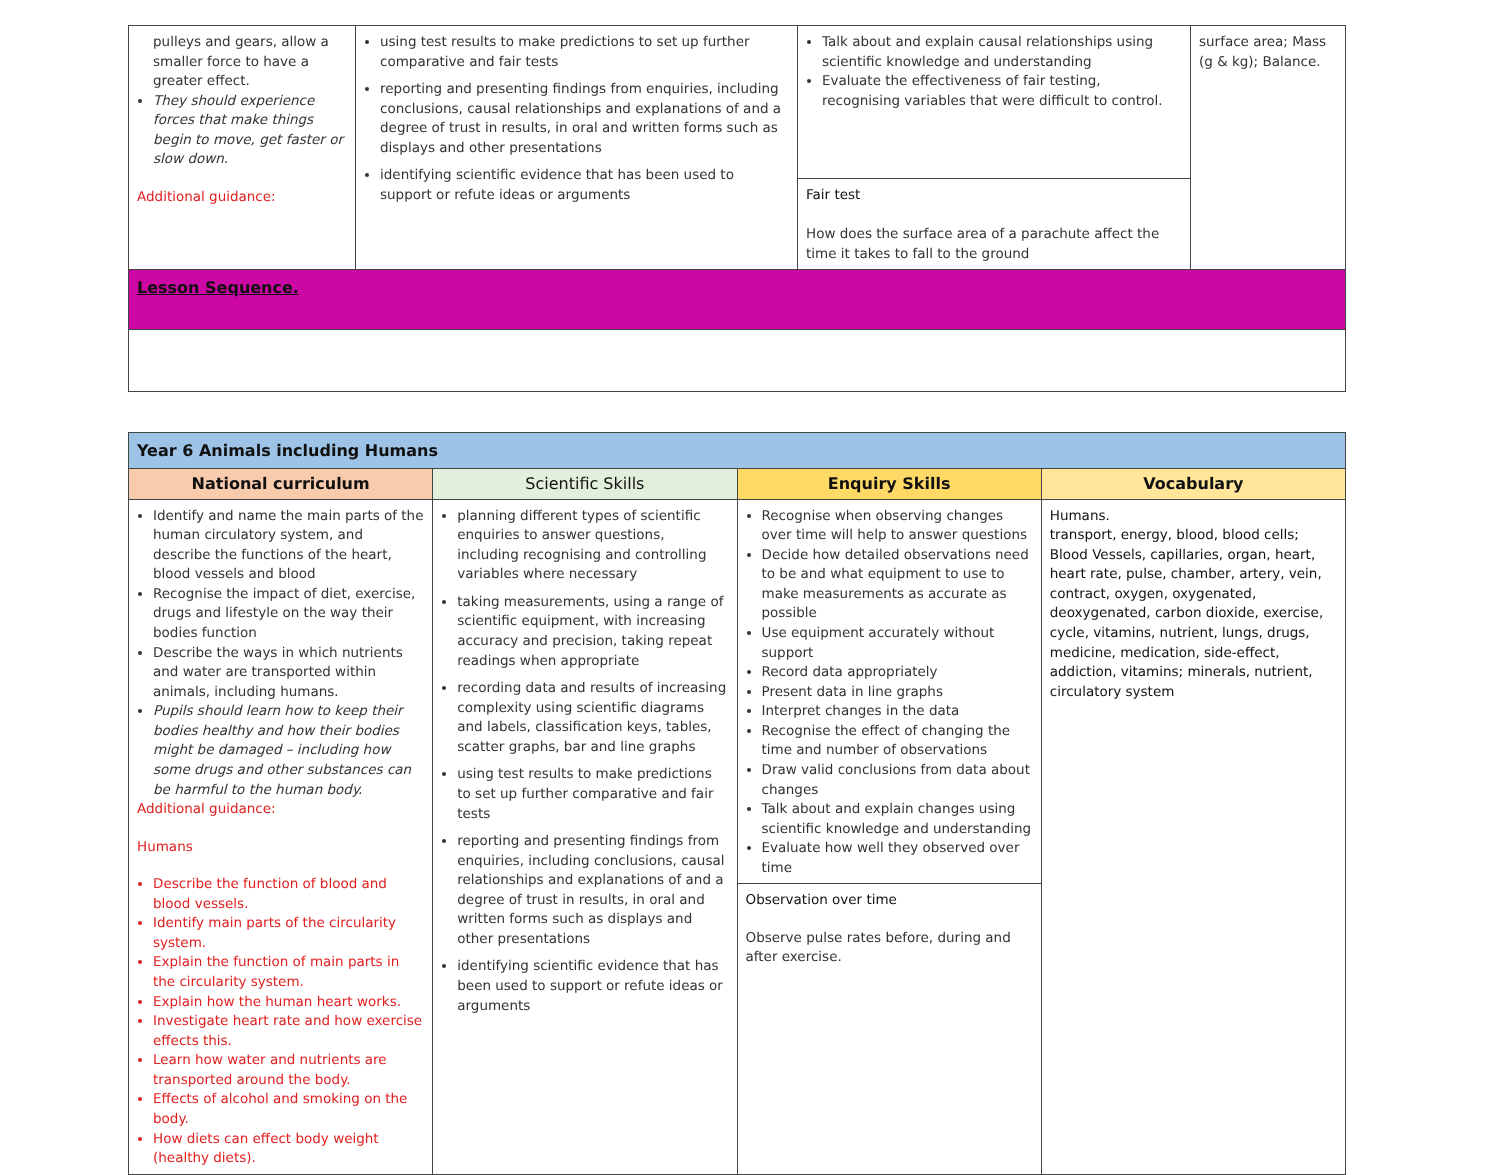| pulleys and gears, allow a smaller force to have a greater effect. They should experience forces that make things begin to move, get faster or slow down. Additional guidance: | using test results to make predictions to set up further comparative and fair tests reporting and presenting findings from enquiries, including conclusions, causal relationships and explanations of and a degree of trust in results, in oral and written forms such as displays and other presentations identifying scientific evidence that has been used to support or refute ideas or arguments | Talk about and explain causal relationships using scientific knowledge and understanding Evaluate the effectiveness of fair testing, recognising variables that were difficult to control. | surface area; Mass (g & kg); Balance. |
| | | Fair test How does the surface area of a parachute affect the time it takes to fall to the ground | |
| Lesson Sequence. | | | |
| Year 6 Animals including Humans | | | |
| National curriculum | Scientific Skills | Enquiry Skills | Vocabulary |
| Identify and name the main parts of the human circulatory system, and describe the functions of the heart, blood vessels and blood Recognise the impact of diet, exercise, drugs and lifestyle on the way their bodies function Describe the ways in which nutrients and water are transported within animals, including humans. Pupils should learn how to keep their bodies healthy and how their bodies might be damaged – including how some drugs and other substances can be harmful to the human body. Additional guidance: Humans Describe the function of blood and blood vessels. Identify main parts of the circularity system. Explain the function of main parts in the circularity system. Explain how the human heart works. Investigate heart rate and how exercise effects this. Learn how water and nutrients are transported around the body. Effects of alcohol and smoking on the body. How diets can effect body weight (healthy diets). | planning different types of scientific enquiries to answer questions, including recognising and controlling variables where necessary taking measurements, using a range of scientific equipment, with increasing accuracy and precision, taking repeat readings when appropriate recording data and results of increasing complexity using scientific diagrams and labels, classification keys, tables, scatter graphs, bar and line graphs using test results to make predictions to set up further comparative and fair tests reporting and presenting findings from enquiries, including conclusions, causal relationships and explanations of and a degree of trust in results, in oral and written forms such as displays and other presentations identifying scientific evidence that has been used to support or refute ideas or arguments | Recognise when observing changes over time will help to answer questions Decide how detailed observations need to be and what equipment to use to make measurements as accurate as possible Use equipment accurately without support Record data appropriately Present data in line graphs Interpret changes in the data Recognise the effect of changing the time and number of observations Draw valid conclusions from data about changes Talk about and explain changes using scientific knowledge and understanding Evaluate how well they observed over time Observation over time Observe pulse rates before, during and after exercise. | Humans. transport, energy, blood, blood cells; Blood Vessels, capillaries, organ, heart, heart rate, pulse, chamber, artery, vein, contract, oxygen, oxygenated, deoxygenated, carbon dioxide, exercise, cycle, vitamins, nutrient, lungs, drugs, medicine, medication, side-effect, addiction, vitamins; minerals, nutrient, circulatory system |